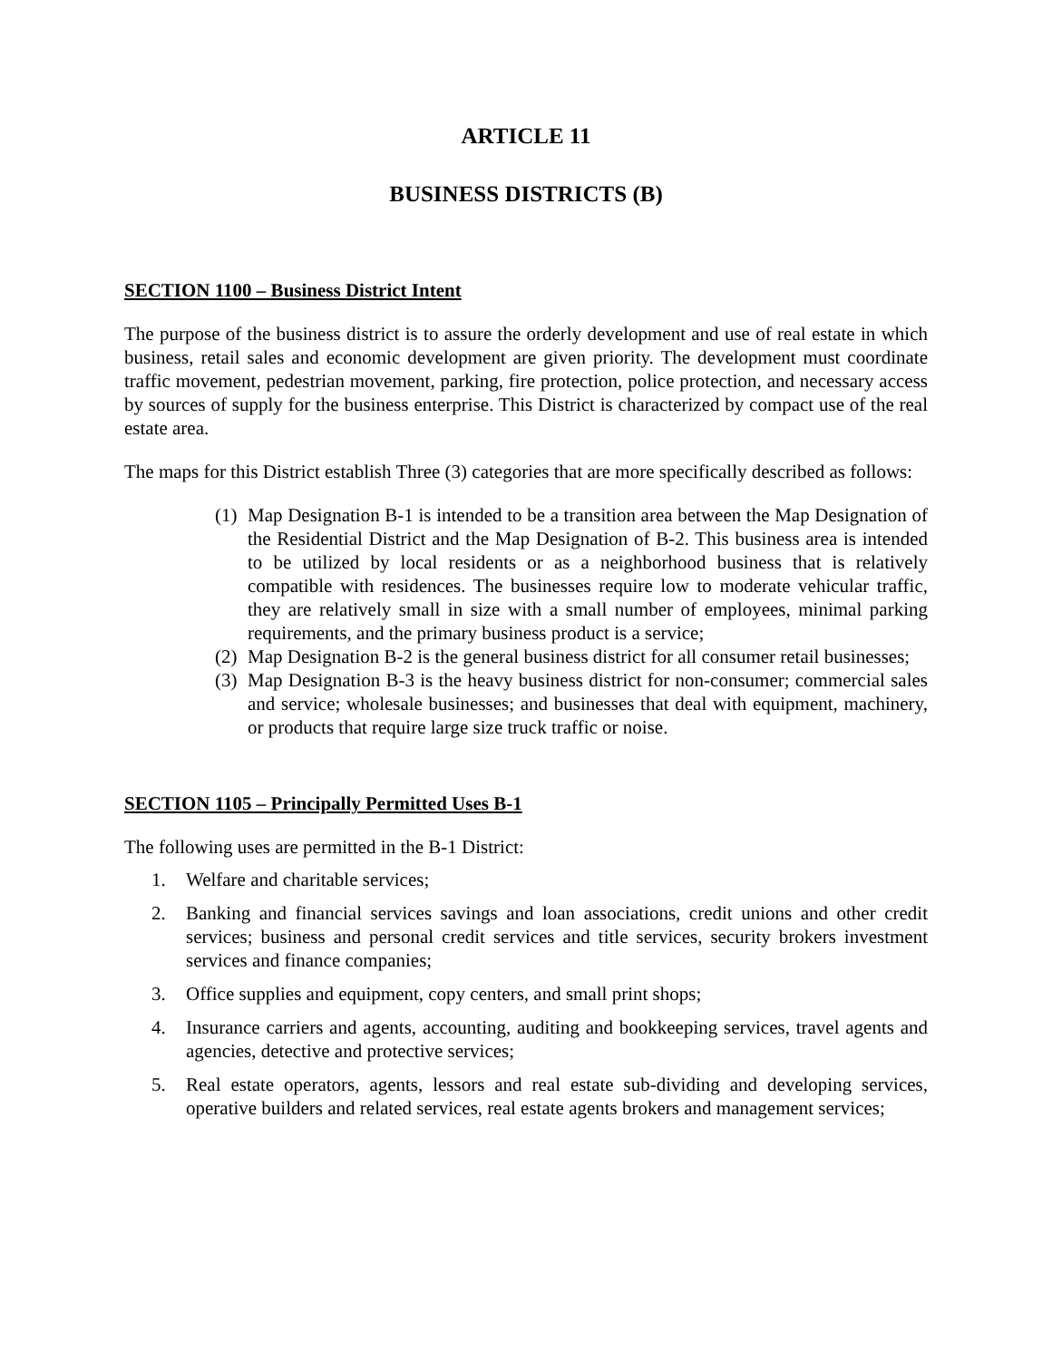ARTICLE 11
BUSINESS DISTRICTS (B)
SECTION 1100 – Business District Intent
The purpose of the business district is to assure the orderly development and use of real estate in which business, retail sales and economic development are given priority. The development must coordinate traffic movement, pedestrian movement, parking, fire protection, police protection, and necessary access by sources of supply for the business enterprise. This District is characterized by compact use of the real estate area.
The maps for this District establish Three (3) categories that are more specifically described as follows:
(1) Map Designation B-1 is intended to be a transition area between the Map Designation of the Residential District and the Map Designation of B-2. This business area is intended to be utilized by local residents or as a neighborhood business that is relatively compatible with residences. The businesses require low to moderate vehicular traffic, they are relatively small in size with a small number of employees, minimal parking requirements, and the primary business product is a service;
(2) Map Designation B-2 is the general business district for all consumer retail businesses;
(3) Map Designation B-3 is the heavy business district for non-consumer; commercial sales and service; wholesale businesses; and businesses that deal with equipment, machinery, or products that require large size truck traffic or noise.
SECTION 1105 – Principally Permitted Uses B-1
The following uses are permitted in the B-1 District:
1. Welfare and charitable services;
2. Banking and financial services savings and loan associations, credit unions and other credit services; business and personal credit services and title services, security brokers investment services and finance companies;
3. Office supplies and equipment, copy centers, and small print shops;
4. Insurance carriers and agents, accounting, auditing and bookkeeping services, travel agents and agencies, detective and protective services;
5. Real estate operators, agents, lessors and real estate sub-dividing and developing services, operative builders and related services, real estate agents brokers and management services;